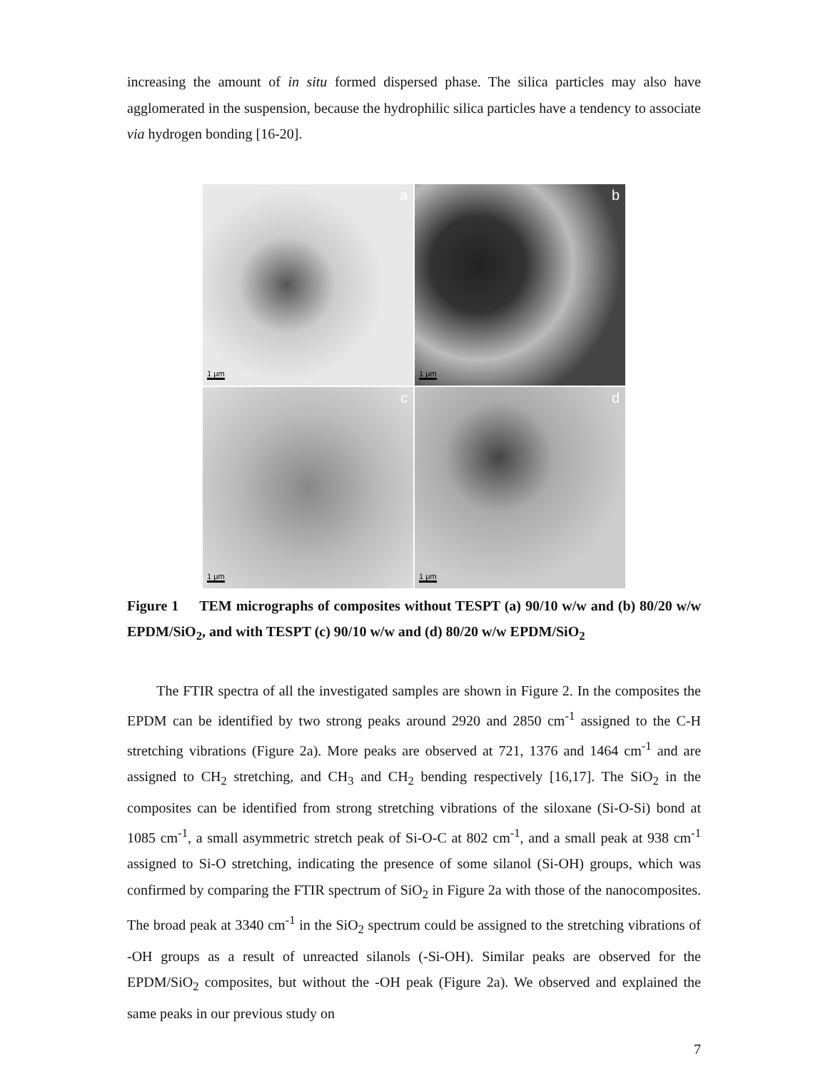increasing the amount of in situ formed dispersed phase. The silica particles may also have agglomerated in the suspension, because the hydrophilic silica particles have a tendency to associate via hydrogen bonding [16-20].
a
1 μm
b
1 μm
c
1 μm
d
1 μm
Figure 1 TEM micrographs of composites without TESPT (a) 90/10 w/w and (b) 80/20 w/w EPDM/SiO<sub>2</sub>, and with TESPT (c) 90/10 w/w and (d) 80/20 w/w EPDM/SiO<sub>2</sub>
The FTIR spectra of all the investigated samples are shown in Figure 2. In the composites the EPDM can be identified by two strong peaks around 2920 and 2850 cm<sup>-1</sup> assigned to the C-H stretching vibrations (Figure 2a). More peaks are observed at 721, 1376 and 1464 cm<sup>-1</sup> and are assigned to CH<sub>2</sub> stretching, and CH<sub>3</sub> and CH<sub>2</sub> bending respectively [16,17]. The SiO<sub>2</sub> in the composites can be identified from strong stretching vibrations of the siloxane (Si-O-Si) bond at 1085 cm<sup>-1</sup>, a small asymmetric stretch peak of Si-O-C at 802 cm<sup>-1</sup>, and a small peak at 938 cm<sup>-1</sup> assigned to Si-O stretching, indicating the presence of some silanol (Si-OH) groups, which was confirmed by comparing the FTIR spectrum of SiO<sub>2</sub> in Figure 2a with those of the nanocomposites. The broad peak at 3340 cm<sup>-1</sup> in the SiO<sub>2</sub> spectrum could be assigned to the stretching vibrations of -OH groups as a result of unreacted silanols (-Si-OH). Similar peaks are observed for the EPDM/SiO<sub>2</sub> composites, but without the -OH peak (Figure 2a). We observed and explained the same peaks in our previous study on
7